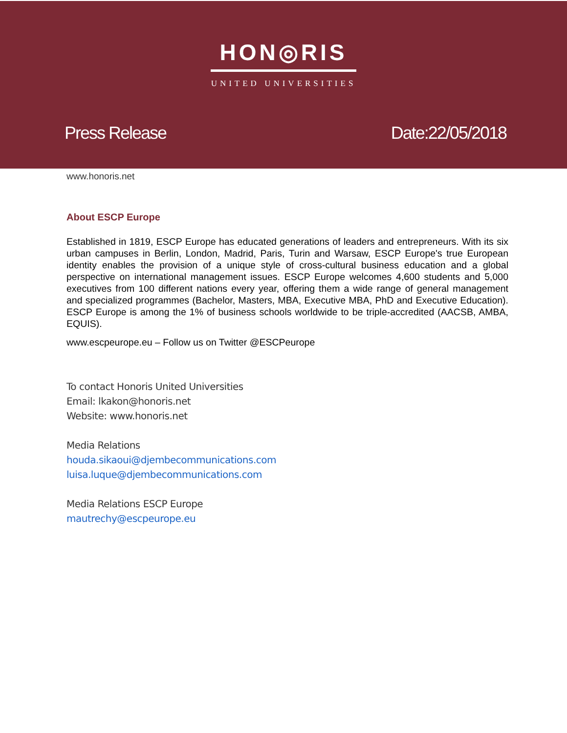HON◎RIS
UNITED UNIVERSITIES
Press Release Date:22/05/2018
www.honoris.net
About ESCP Europe
Established in 1819, ESCP Europe has educated generations of leaders and entrepreneurs. With its six urban campuses in Berlin, London, Madrid, Paris, Turin and Warsaw, ESCP Europe's true European identity enables the provision of a unique style of cross-cultural business education and a global perspective on international management issues. ESCP Europe welcomes 4,600 students and 5,000 executives from 100 different nations every year, offering them a wide range of general management and specialized programmes (Bachelor, Masters, MBA, Executive MBA, PhD and Executive Education). ESCP Europe is among the 1% of business schools worldwide to be triple-accredited (AACSB, AMBA, EQUIS).
www.escpeurope.eu – Follow us on Twitter @ESCPeurope
To contact Honoris United Universities
Email: lkakon@honoris.net
Website: www.honoris.net
Media Relations
houda.sikaoui@djembecommunications.com
luisa.luque@djembecommunications.com
Media Relations ESCP Europe
mautrechy@escpeurope.eu